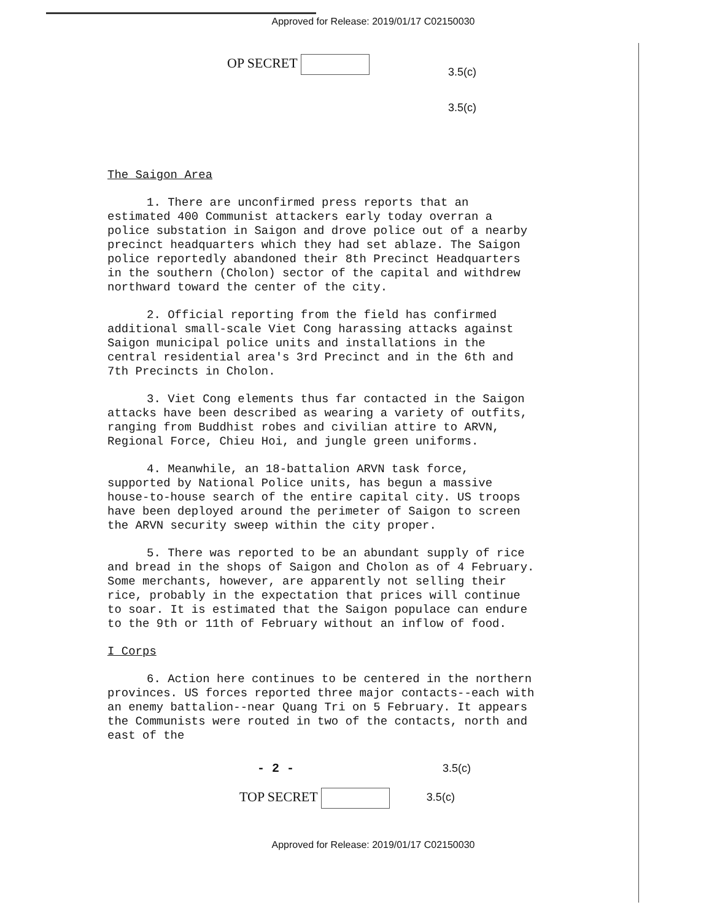Approved for Release: 2019/01/17 C02150030
OP SECRET
3.5(c)
3.5(c)
The Saigon Area
1. There are unconfirmed press reports that an estimated 400 Communist attackers early today overran a police substation in Saigon and drove police out of a nearby precinct headquarters which they had set ablaze. The Saigon police reportedly abandoned their 8th Precinct Headquarters in the southern (Cholon) sector of the capital and withdrew northward toward the center of the city.
2. Official reporting from the field has confirmed additional small-scale Viet Cong harassing attacks against Saigon municipal police units and installations in the central residential area's 3rd Precinct and in the 6th and 7th Precincts in Cholon.
3. Viet Cong elements thus far contacted in the Saigon attacks have been described as wearing a variety of outfits, ranging from Buddhist robes and civilian attire to ARVN, Regional Force, Chieu Hoi, and jungle green uniforms.
4. Meanwhile, an 18-battalion ARVN task force, supported by National Police units, has begun a massive house-to-house search of the entire capital city. US troops have been deployed around the perimeter of Saigon to screen the ARVN security sweep within the city proper.
5. There was reported to be an abundant supply of rice and bread in the shops of Saigon and Cholon as of 4 February. Some merchants, however, are apparently not selling their rice, probably in the expectation that prices will continue to soar. It is estimated that the Saigon populace can endure to the 9th or 11th of February without an inflow of food.
I Corps
6. Action here continues to be centered in the northern provinces. US forces reported three major contacts--each with an enemy battalion--near Quang Tri on 5 February. It appears the Communists were routed in two of the contacts, north and east of the
- 2 - 3.5(c)
TOP SECRET
3.5(c)
Approved for Release: 2019/01/17 C02150030